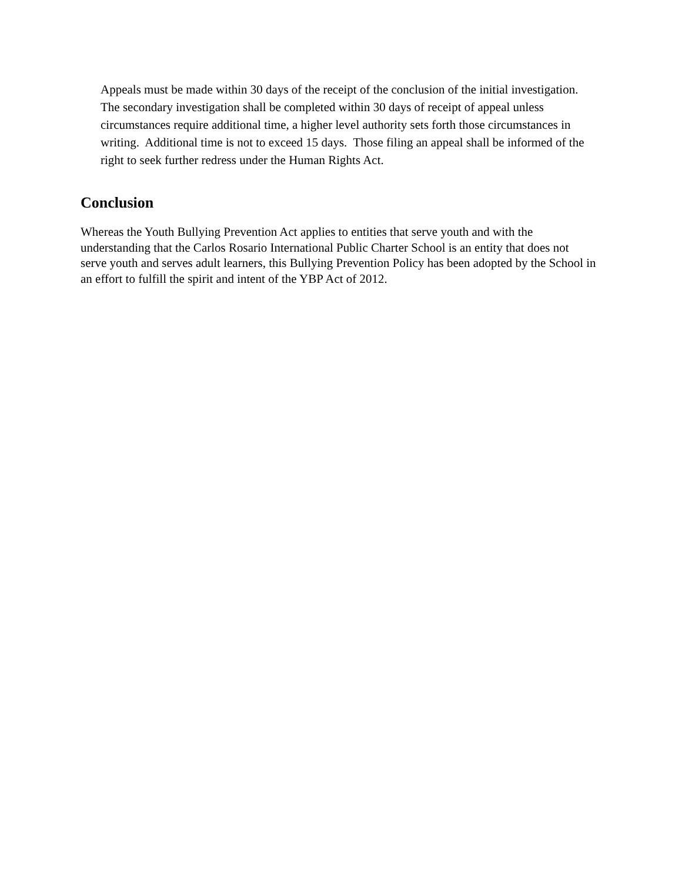Appeals must be made within 30 days of the receipt of the conclusion of the initial investigation. The secondary investigation shall be completed within 30 days of receipt of appeal unless circumstances require additional time, a higher level authority sets forth those circumstances in writing. Additional time is not to exceed 15 days. Those filing an appeal shall be informed of the right to seek further redress under the Human Rights Act.
Conclusion
Whereas the Youth Bullying Prevention Act applies to entities that serve youth and with the understanding that the Carlos Rosario International Public Charter School is an entity that does not serve youth and serves adult learners, this Bullying Prevention Policy has been adopted by the School in an effort to fulfill the spirit and intent of the YBP Act of 2012.